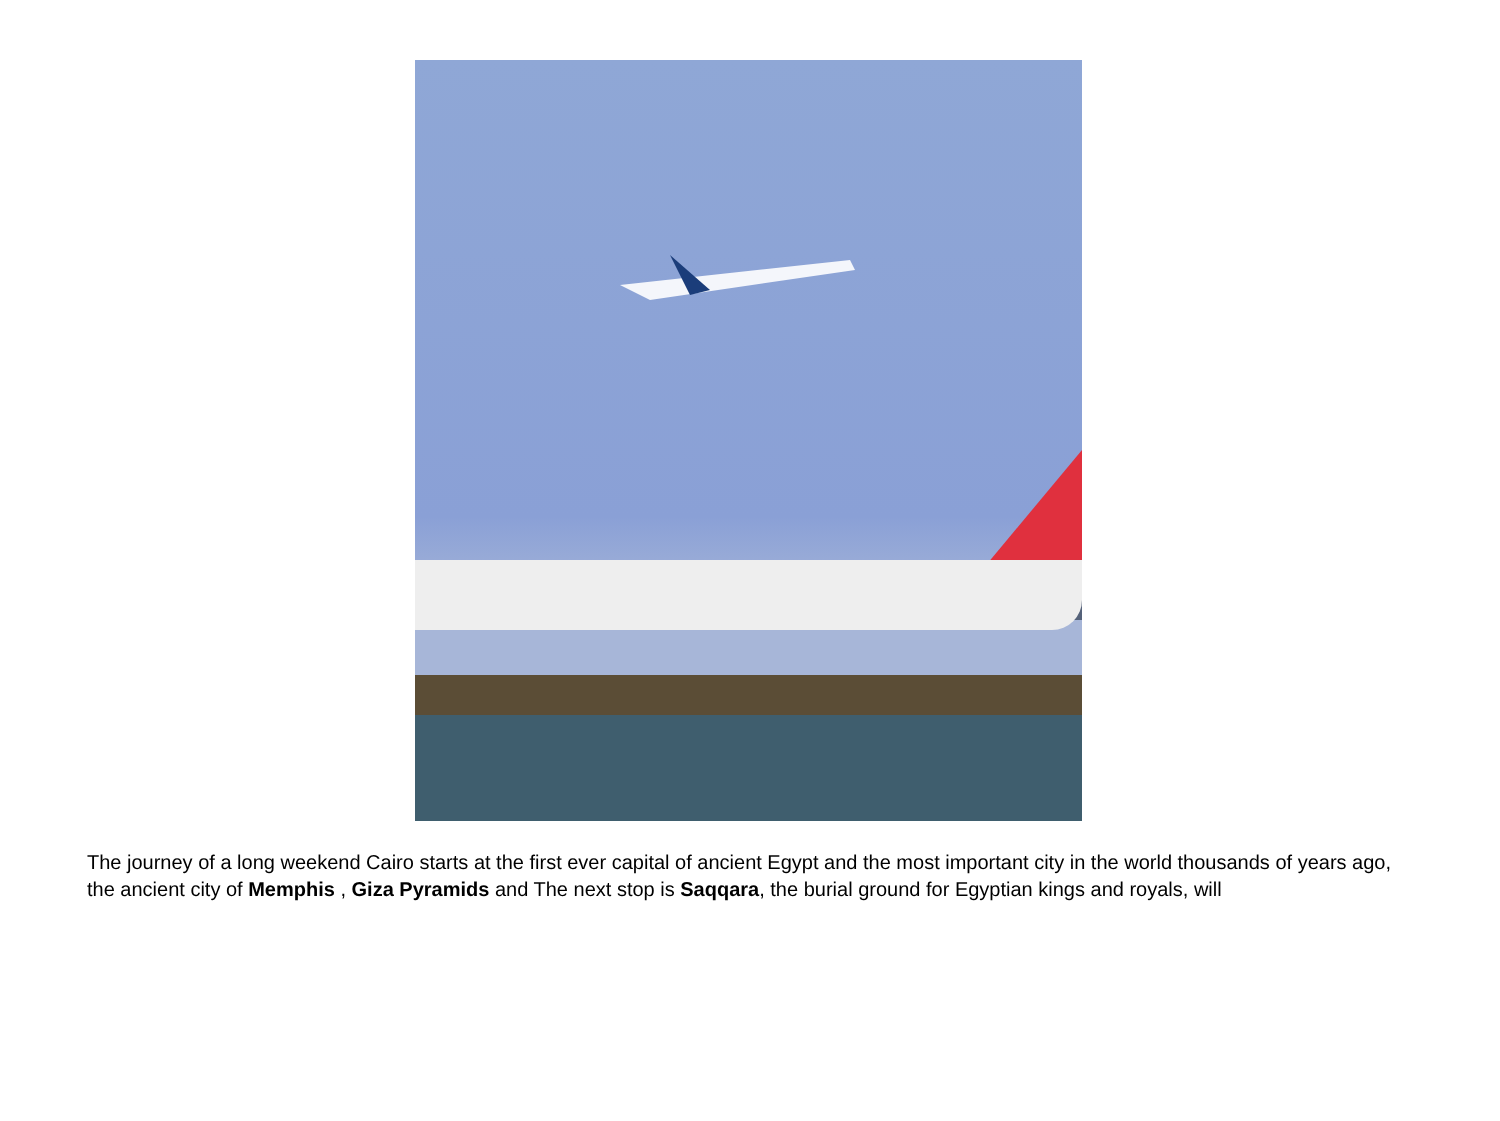The journey of a long weekend Cairo starts at the first ever capital of ancient Egypt and the most important city in the world thousands of years ago, the ancient city of Memphis , Giza Pyramids and The next stop is Saqqara, the burial ground for Egyptian kings and royals, will